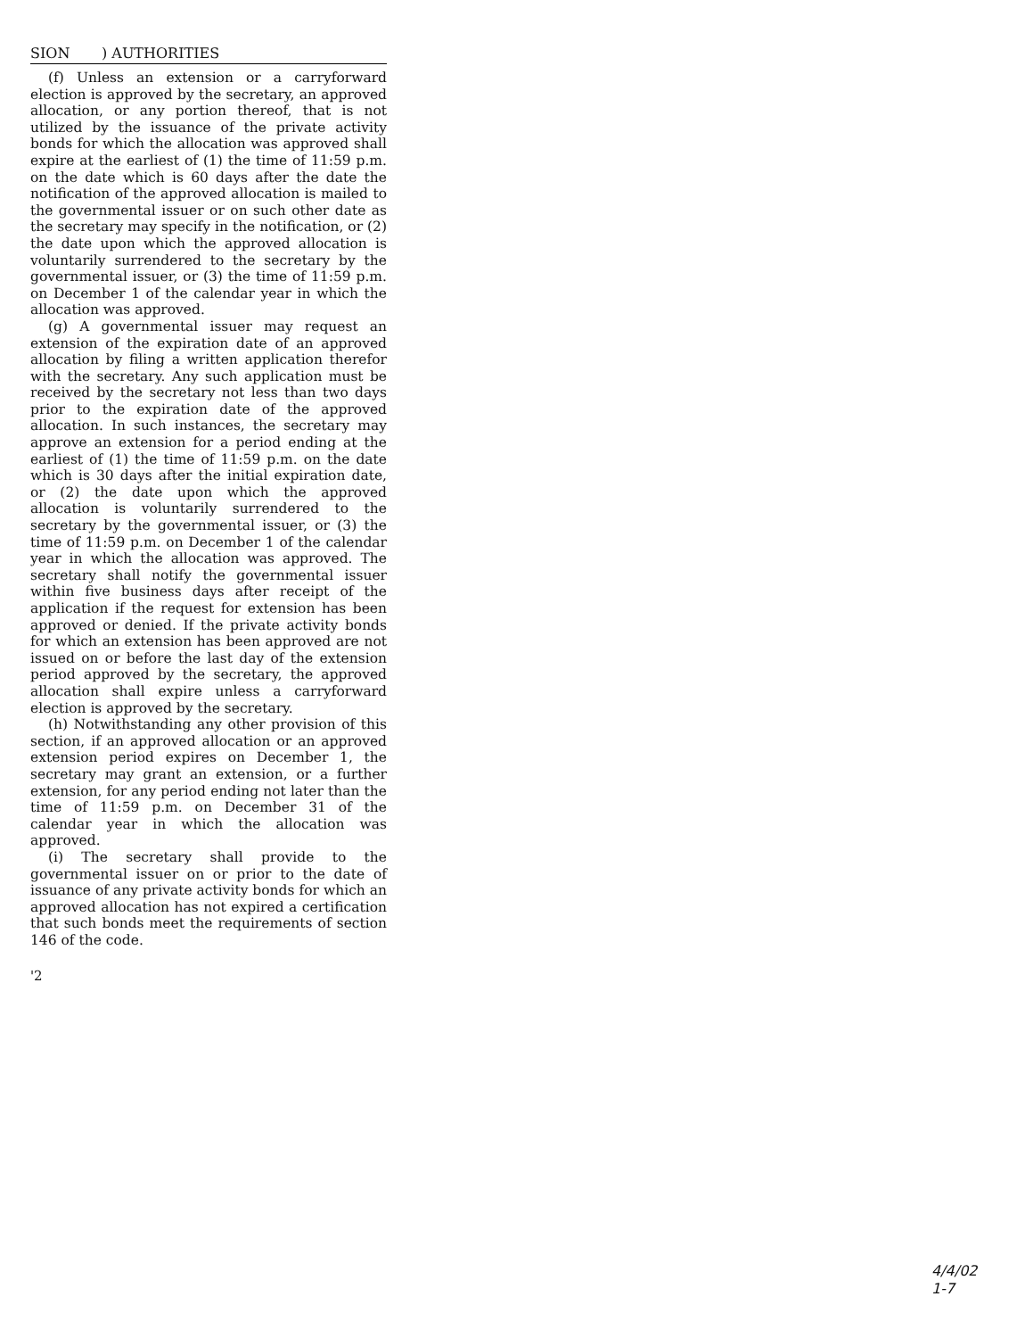SION ) AUTHORITIES
(f) Unless an extension or a carryforward election is approved by the secretary, an approved allocation, or any portion thereof, that is not utilized by the issuance of the private activity bonds for which the allocation was approved shall expire at the earliest of (1) the time of 11:59 p.m. on the date which is 60 days after the date the notification of the approved allocation is mailed to the governmental issuer or on such other date as the secretary may specify in the notification, or (2) the date upon which the approved allocation is voluntarily surrendered to the secretary by the governmental issuer, or (3) the time of 11:59 p.m. on December 1 of the calendar year in which the allocation was approved.
(g) A governmental issuer may request an extension of the expiration date of an approved allocation by filing a written application therefor with the secretary. Any such application must be received by the secretary not less than two days prior to the expiration date of the approved allocation. In such instances, the secretary may approve an extension for a period ending at the earliest of (1) the time of 11:59 p.m. on the date which is 30 days after the initial expiration date, or (2) the date upon which the approved allocation is voluntarily surrendered to the secretary by the governmental issuer, or (3) the time of 11:59 p.m. on December 1 of the calendar year in which the allocation was approved. The secretary shall notify the governmental issuer within five business days after receipt of the application if the request for extension has been approved or denied. If the private activity bonds for which an extension has been approved are not issued on or before the last day of the extension period approved by the secretary, the approved allocation shall expire unless a carryforward election is approved by the secretary.
(h) Notwithstanding any other provision of this section, if an approved allocation or an approved extension period expires on December 1, the secretary may grant an extension, or a further extension, for any period ending not later than the time of 11:59 p.m. on December 31 of the calendar year in which the allocation was approved.
(i) The secretary shall provide to the governmental issuer on or prior to the date of issuance of any private activity bonds for which an approved allocation has not expired a certification that such bonds meet the requirements of section 146 of the code.
'2
4/4/02
1-7